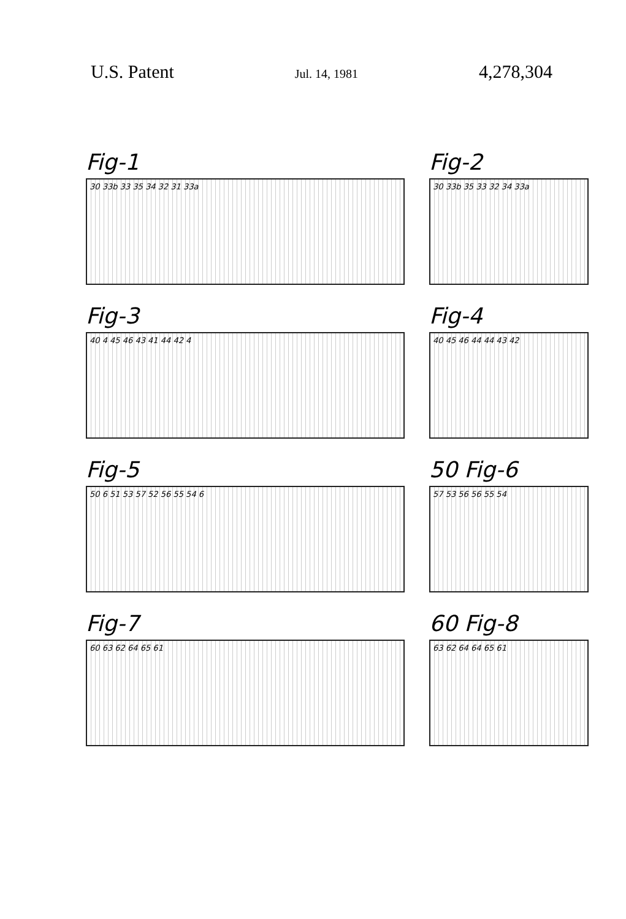U.S. Patent Jul. 14, 1981 4,278,304
Fig-1
30 33b 33 35 34 32 31 33a
Fig-2
30 33b 35 33 32 34 33a
Fig-3
40 4 45 46 43 41 44 42 4
Fig-4
40 45 46 44 44 43 42
Fig-5
50 6 51 53 57 52 56 55 54 6
50 Fig-6
57 53 56 56 55 54
Fig-7
60 63 62 64 65 61
60 Fig-8
63 62 64 64 65 61